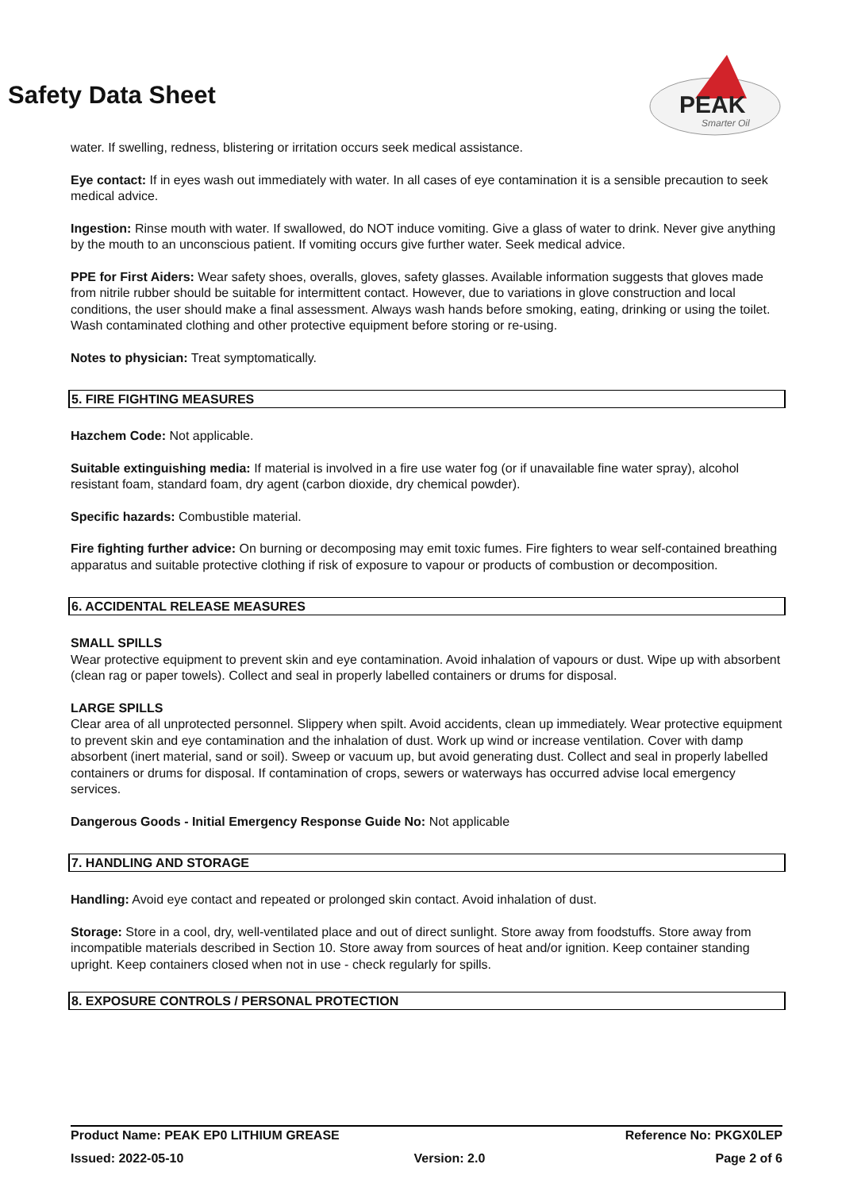PEAK
Smarter Oil
Safety Data Sheet
water. If swelling, redness, blistering or irritation occurs seek medical assistance.
Eye contact: If in eyes wash out immediately with water. In all cases of eye contamination it is a sensible precaution to seek medical advice.
Ingestion: Rinse mouth with water. If swallowed, do NOT induce vomiting. Give a glass of water to drink. Never give anything by the mouth to an unconscious patient. If vomiting occurs give further water. Seek medical advice.
PPE for First Aiders: Wear safety shoes, overalls, gloves, safety glasses. Available information suggests that gloves made from nitrile rubber should be suitable for intermittent contact. However, due to variations in glove construction and local conditions, the user should make a final assessment. Always wash hands before smoking, eating, drinking or using the toilet. Wash contaminated clothing and other protective equipment before storing or re-using.
Notes to physician: Treat symptomatically.
5. FIRE FIGHTING MEASURES
Hazchem Code: Not applicable.
Suitable extinguishing media: If material is involved in a fire use water fog (or if unavailable fine water spray), alcohol resistant foam, standard foam, dry agent (carbon dioxide, dry chemical powder).
Specific hazards: Combustible material.
Fire fighting further advice: On burning or decomposing may emit toxic fumes. Fire fighters to wear self-contained breathing apparatus and suitable protective clothing if risk of exposure to vapour or products of combustion or decomposition.
6. ACCIDENTAL RELEASE MEASURES
SMALL SPILLS
Wear protective equipment to prevent skin and eye contamination. Avoid inhalation of vapours or dust. Wipe up with absorbent (clean rag or paper towels). Collect and seal in properly labelled containers or drums for disposal.
LARGE SPILLS
Clear area of all unprotected personnel. Slippery when spilt. Avoid accidents, clean up immediately. Wear protective equipment to prevent skin and eye contamination and the inhalation of dust. Work up wind or increase ventilation. Cover with damp absorbent (inert material, sand or soil). Sweep or vacuum up, but avoid generating dust. Collect and seal in properly labelled containers or drums for disposal. If contamination of crops, sewers or waterways has occurred advise local emergency services.
Dangerous Goods - Initial Emergency Response Guide No: Not applicable
7. HANDLING AND STORAGE
Handling: Avoid eye contact and repeated or prolonged skin contact. Avoid inhalation of dust.
Storage: Store in a cool, dry, well-ventilated place and out of direct sunlight. Store away from foodstuffs. Store away from incompatible materials described in Section 10. Store away from sources of heat and/or ignition. Keep container standing upright. Keep containers closed when not in use - check regularly for spills.
8. EXPOSURE CONTROLS / PERSONAL PROTECTION
Product Name: PEAK EP0 LITHIUM GREASE Reference No: PKGX0LEP
Issued: 2022-05-10 Version: 2.0 Page 2 of 6